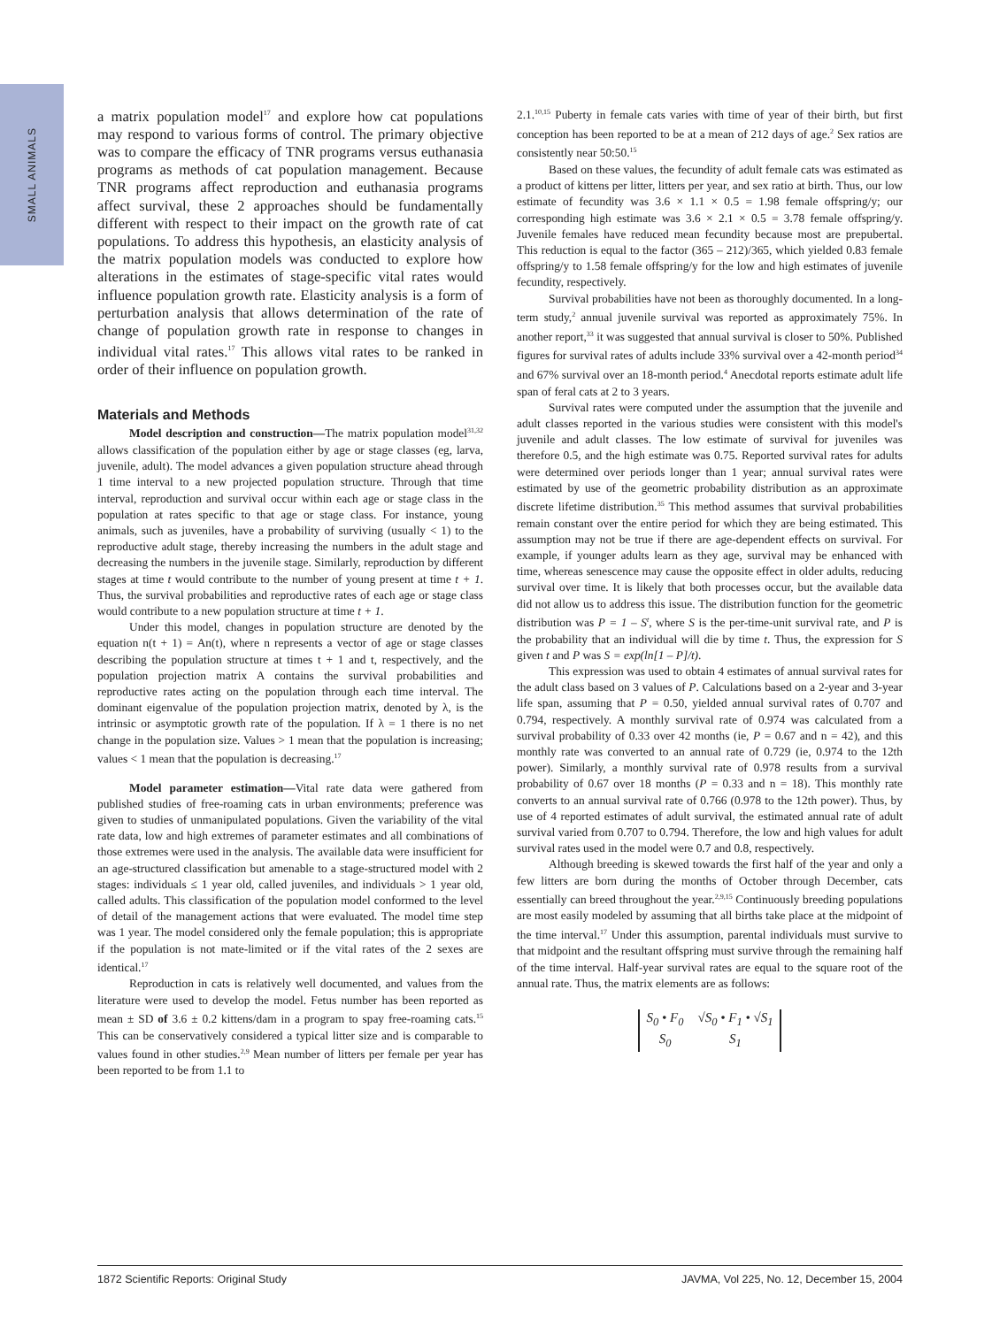SMALL ANIMALS
a matrix population model<sup>17</sup> and explore how cat populations may respond to various forms of control. The primary objective was to compare the efficacy of TNR programs versus euthanasia programs as methods of cat population management. Because TNR programs affect reproduction and euthanasia programs affect survival, these 2 approaches should be fundamentally different with respect to their impact on the growth rate of cat populations. To address this hypothesis, an elasticity analysis of the matrix population models was conducted to explore how alterations in the estimates of stage-specific vital rates would influence population growth rate. Elasticity analysis is a form of perturbation analysis that allows determination of the rate of change of population growth rate in response to changes in individual vital rates.<sup>17</sup> This allows vital rates to be ranked in order of their influence on population growth.
Materials and Methods
Model description and construction—The matrix population model<sup>31,32</sup> allows classification of the population either by age or stage classes (eg, larva, juvenile, adult). The model advances a given population structure ahead through 1 time interval to a new projected population structure. Through that time interval, reproduction and survival occur within each age or stage class in the population at rates specific to that age or stage class. For instance, young animals, such as juveniles, have a probability of surviving (usually < 1) to the reproductive adult stage, thereby increasing the numbers in the adult stage and decreasing the numbers in the juvenile stage. Similarly, reproduction by different stages at time t would contribute to the number of young present at time t + 1. Thus, the survival probabilities and reproductive rates of each age or stage class would contribute to a new population structure at time t + 1.
Under this model, changes in population structure are denoted by the equation n(t + 1) = An(t), where n represents a vector of age or stage classes describing the population structure at times t + 1 and t, respectively, and the population projection matrix A contains the survival probabilities and reproductive rates acting on the population through each time interval. The dominant eigenvalue of the population projection matrix, denoted by λ, is the intrinsic or asymptotic growth rate of the population. If λ = 1 there is no net change in the population size. Values > 1 mean that the population is increasing; values < 1 mean that the population is decreasing.<sup>17</sup>
Model parameter estimation—Vital rate data were gathered from published studies of free-roaming cats in urban environments; preference was given to studies of unmanipulated populations. Given the variability of the vital rate data, low and high extremes of parameter estimates and all combinations of those extremes were used in the analysis. The available data were insufficient for an age-structured classification but amenable to a stage-structured model with 2 stages: individuals ≤ 1 year old, called juveniles, and individuals > 1 year old, called adults. This classification of the population model conformed to the level of detail of the management actions that were evaluated. The model time step was 1 year. The model considered only the female population; this is appropriate if the population is not mate-limited or if the vital rates of the 2 sexes are identical.<sup>17</sup>
Reproduction in cats is relatively well documented, and values from the literature were used to develop the model. Fetus number has been reported as mean ± SD of 3.6 ± 0.2 kittens/dam in a program to spay free-roaming cats.<sup>15</sup> This can be conservatively considered a typical litter size and is comparable to values found in other studies.<sup>2,9</sup> Mean number of litters per female per year has been reported to be from 1.1 to
2.1.<sup>10,15</sup> Puberty in female cats varies with time of year of their birth, but first conception has been reported to be at a mean of 212 days of age.<sup>2</sup> Sex ratios are consistently near 50:50.<sup>15</sup>
Based on these values, the fecundity of adult female cats was estimated as a product of kittens per litter, litters per year, and sex ratio at birth. Thus, our low estimate of fecundity was 3.6 × 1.1 × 0.5 = 1.98 female offspring/y; our corresponding high estimate was 3.6 × 2.1 × 0.5 = 3.78 female offspring/y. Juvenile females have reduced mean fecundity because most are prepubertal. This reduction is equal to the factor (365 – 212)/365, which yielded 0.83 female offspring/y to 1.58 female offspring/y for the low and high estimates of juvenile fecundity, respectively.
Survival probabilities have not been as thoroughly documented. In a long-term study,<sup>2</sup> annual juvenile survival was reported as approximately 75%. In another report,<sup>33</sup> it was suggested that annual survival is closer to 50%. Published figures for survival rates of adults include 33% survival over a 42-month period<sup>34</sup> and 67% survival over an 18-month period.<sup>4</sup> Anecdotal reports estimate adult life span of feral cats at 2 to 3 years.
Survival rates were computed under the assumption that the juvenile and adult classes reported in the various studies were consistent with this model's juvenile and adult classes. The low estimate of survival for juveniles was therefore 0.5, and the high estimate was 0.75. Reported survival rates for adults were determined over periods longer than 1 year; annual survival rates were estimated by use of the geometric probability distribution as an approximate discrete lifetime distribution.<sup>35</sup> This method assumes that survival probabilities remain constant over the entire period for which they are being estimated. This assumption may not be true if there are age-dependent effects on survival. For example, if younger adults learn as they age, survival may be enhanced with time, whereas senescence may cause the opposite effect in older adults, reducing survival over time. It is likely that both processes occur, but the available data did not allow us to address this issue. The distribution function for the geometric distribution was P = 1 – S<sup>t</sup>, where S is the per-time-unit survival rate, and P is the probability that an individual will die by time t. Thus, the expression for S given t and P was S = exp(ln[1 – P]/t).
This expression was used to obtain 4 estimates of annual survival rates for the adult class based on 3 values of P. Calculations based on a 2-year and 3-year life span, assuming that P = 0.50, yielded annual survival rates of 0.707 and 0.794, respectively. A monthly survival rate of 0.974 was calculated from a survival probability of 0.33 over 42 months (ie, P = 0.67 and n = 42), and this monthly rate was converted to an annual rate of 0.729 (ie, 0.974 to the 12th power). Similarly, a monthly survival rate of 0.978 results from a survival probability of 0.67 over 18 months (P = 0.33 and n = 18). This monthly rate converts to an annual survival rate of 0.766 (0.978 to the 12th power). Thus, by use of 4 reported estimates of adult survival, the estimated annual rate of adult survival varied from 0.707 to 0.794. Therefore, the low and high values for adult survival rates used in the model were 0.7 and 0.8, respectively.
Although breeding is skewed towards the first half of the year and only a few litters are born during the months of October through December, cats essentially can breed throughout the year.<sup>2,9,15</sup> Continuously breeding populations are most easily modeled by assuming that all births take place at the midpoint of the time interval.<sup>17</sup> Under this assumption, parental individuals must survive to that midpoint and the resultant offspring must survive through the remaining half of the time interval. Half-year survival rates are equal to the square root of the annual rate. Thus, the matrix elements are as follows:
| S<sub>0</sub> • F<sub>0</sub> | √S<sub>0</sub> • F<sub>1</sub> • √S<sub>1</sub> |
| S<sub>0</sub> | S<sub>1</sub> |
1872 Scientific Reports: Original Study JAVMA, Vol 225, No. 12, December 15, 2004